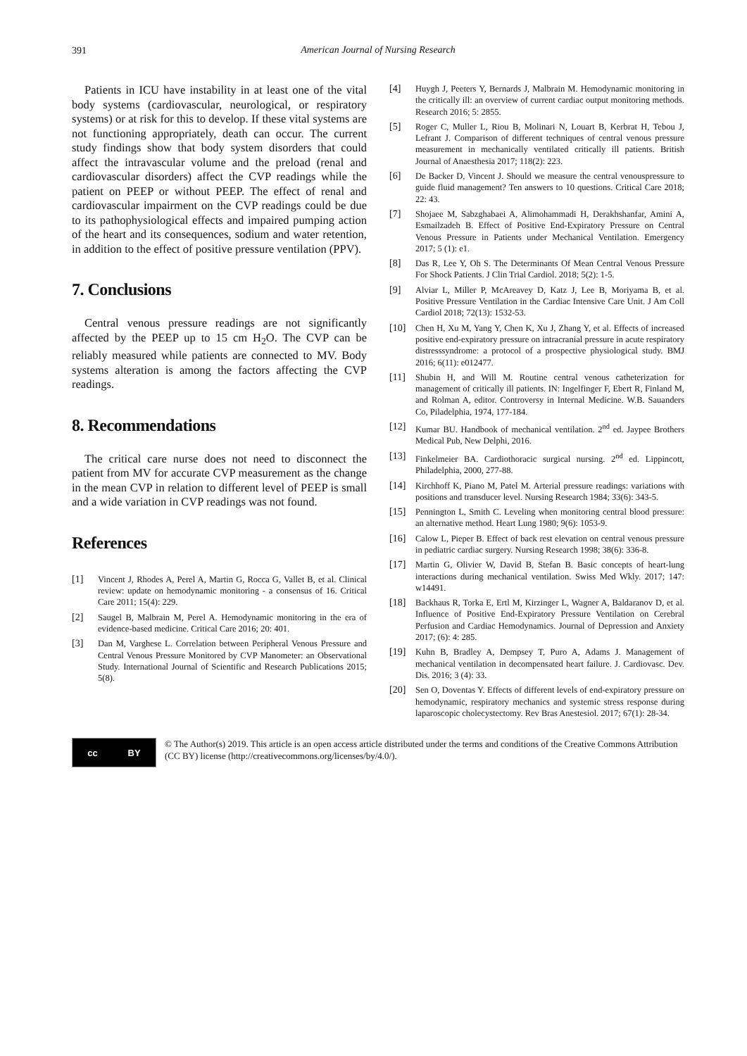391
American Journal of Nursing Research
Patients in ICU have instability in at least one of the vital body systems (cardiovascular, neurological, or respiratory systems) or at risk for this to develop. If these vital systems are not functioning appropriately, death can occur. The current study findings show that body system disorders that could affect the intravascular volume and the preload (renal and cardiovascular disorders) affect the CVP readings while the patient on PEEP or without PEEP. The effect of renal and cardiovascular impairment on the CVP readings could be due to its pathophysiological effects and impaired pumping action of the heart and its consequences, sodium and water retention, in addition to the effect of positive pressure ventilation (PPV).
7. Conclusions
Central venous pressure readings are not significantly affected by the PEEP up to 15 cm H<sub>2</sub>O. The CVP can be reliably measured while patients are connected to MV. Body systems alteration is among the factors affecting the CVP readings.
8. Recommendations
The critical care nurse does not need to disconnect the patient from MV for accurate CVP measurement as the change in the mean CVP in relation to different level of PEEP is small and a wide variation in CVP readings was not found.
References
[1] Vincent J, Rhodes A, Perel A, Martin G, Rocca G, Vallet B, et al. Clinical review: update on hemodynamic monitoring - a consensus of 16. Critical Care 2011; 15(4): 229.
[2] Saugel B, Malbrain M, Perel A. Hemodynamic monitoring in the era of evidence-based medicine. Critical Care 2016; 20: 401.
[3] Dan M, Varghese L. Correlation between Peripheral Venous Pressure and Central Venous Pressure Monitored by CVP Manometer: an Observational Study. International Journal of Scientific and Research Publications 2015; 5(8).
[4] Huygh J, Peeters Y, Bernards J, Malbrain M. Hemodynamic monitoring in the critically ill: an overview of current cardiac output monitoring methods. Research 2016; 5: 2855.
[5] Roger C, Muller L, Riou B, Molinari N, Louart B, Kerbrat H, Tebou J, Lefrant J. Comparison of different techniques of central venous pressure measurement in mechanically ventilated critically ill patients. British Journal of Anaesthesia 2017; 118(2): 223.
[6] De Backer D, Vincent J. Should we measure the central venouspressure to guide fluid management? Ten answers to 10 questions. Critical Care 2018; 22: 43.
[7] Shojaee M, Sabzghabaei A, Alimohammadi H, Derakhshanfar, Amini A, Esmailzadeh B. Effect of Positive End-Expiratory Pressure on Central Venous Pressure in Patients under Mechanical Ventilation. Emergency 2017; 5 (1): e1.
[8] Das R, Lee Y, Oh S. The Determinants Of Mean Central Venous Pressure For Shock Patients. J Clin Trial Cardiol. 2018; 5(2): 1-5.
[9] Alviar L, Miller P, McAreavey D, Katz J, Lee B, Moriyama B, et al. Positive Pressure Ventilation in the Cardiac Intensive Care Unit. J Am Coll Cardiol 2018; 72(13): 1532-53.
[10] Chen H, Xu M, Yang Y, Chen K, Xu J, Zhang Y, et al. Effects of increased positive end-expiratory pressure on intracranial pressure in acute respiratory distresssyndrome: a protocol of a prospective physiological study. BMJ 2016; 6(11): e012477.
[11] Shubin H, and Will M. Routine central venous catheterization for management of critically ill patients. IN: Ingelfinger F, Ebert R, Finland M, and Rolman A, editor. Controversy in Internal Medicine. W.B. Sauanders Co, Piladelphia, 1974, 177-184.
[12] Kumar BU. Handbook of mechanical ventilation. 2<sup>nd</sup> ed. Jaypee Brothers Medical Pub, New Delphi, 2016.
[13] Finkelmeier BA. Cardiothoracic surgical nursing. 2<sup>nd</sup> ed. Lippincott, Philadelphia, 2000, 277-88.
[14] Kirchhoff K, Piano M, Patel M. Arterial pressure readings: variations with positions and transducer level. Nursing Research 1984; 33(6): 343-5.
[15] Pennington L, Smith C. Leveling when monitoring central blood pressure: an alternative method. Heart Lung 1980; 9(6): 1053-9.
[16] Calow L, Pieper B. Effect of back rest elevation on central venous pressure in pediatric cardiac surgery. Nursing Research 1998; 38(6): 336-8.
[17] Martin G, Olivier W, David B, Stefan B. Basic concepts of heart-lung interactions during mechanical ventilation. Swiss Med Wkly. 2017; 147: w14491.
[18] Backhaus R, Torka E, Ertl M, Kirzinger L, Wagner A, Baldaranov D, et al. Influence of Positive End-Expiratory Pressure Ventilation on Cerebral Perfusion and Cardiac Hemodynamics. Journal of Depression and Anxiety 2017; (6): 4: 285.
[19] Kuhn B, Bradley A, Dempsey T, Puro A, Adams J. Management of mechanical ventilation in decompensated heart failure. J. Cardiovasc. Dev. Dis. 2016; 3 (4): 33.
[20] Sen O, Doventas Y. Effects of different levels of end-expiratory pressure on hemodynamic, respiratory mechanics and systemic stress response during laparoscopic cholecystectomy. Rev Bras Anestesiol. 2017; 67(1): 28-34.
cc BY
© The Author(s) 2019. This article is an open access article distributed under the terms and conditions of the Creative Commons Attribution (CC BY) license (http://creativecommons.org/licenses/by/4.0/).